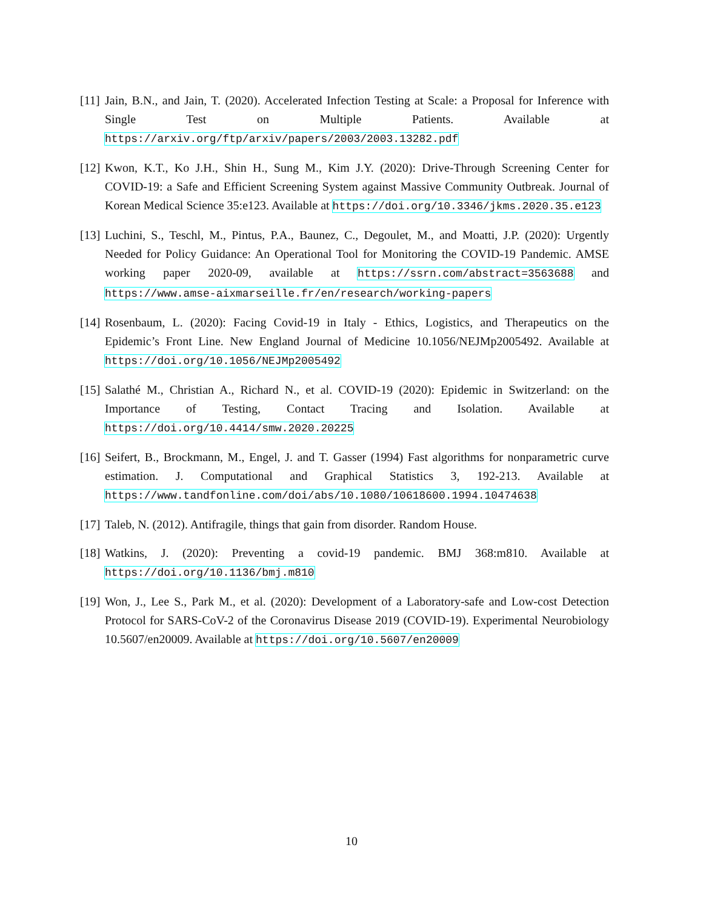[11]
Jain, B.N., and Jain, T. (2020). Accelerated Infection Testing at Scale: a Proposal for Inference with Single Test on Multiple Patients. Available at https://arxiv.org/ftp/arxiv/papers/2003/2003.13282.pdf
[12]
Kwon, K.T., Ko J.H., Shin H., Sung M., Kim J.Y. (2020): Drive-Through Screening Center for COVID-19: a Safe and Efficient Screening System against Massive Community Outbreak. Journal of Korean Medical Science 35:e123. Available at https://doi.org/10.3346/jkms.2020.35.e123
[13]
Luchini, S., Teschl, M., Pintus, P.A., Baunez, C., Degoulet, M., and Moatti, J.P. (2020): Urgently Needed for Policy Guidance: An Operational Tool for Monitoring the COVID-19 Pandemic. AMSE working paper 2020-09, available at https://ssrn.com/abstract=3563688 and https://www.amse-aixmarseille.fr/en/research/working-papers
[14]
Rosenbaum, L. (2020): Facing Covid-19 in Italy - Ethics, Logistics, and Therapeutics on the Epidemic’s Front Line. New England Journal of Medicine 10.1056/NEJMp2005492. Available at https://doi.org/10.1056/NEJMp2005492
[15]
Salathé M., Christian A., Richard N., et al. COVID-19 (2020): Epidemic in Switzerland: on the Importance of Testing, Contact Tracing and Isolation. Available at https://doi.org/10.4414/smw.2020.20225
[16]
Seifert, B., Brockmann, M., Engel, J. and T. Gasser (1994) Fast algorithms for nonparametric curve estimation. J. Computational and Graphical Statistics 3, 192-213. Available at https://www.tandfonline.com/doi/abs/10.1080/10618600.1994.10474638
[17]
Taleb, N. (2012). Antifragile, things that gain from disorder. Random House.
[18]
Watkins, J. (2020): Preventing a covid-19 pandemic. BMJ 368:m810. Available at https://doi.org/10.1136/bmj.m810
[19]
Won, J., Lee S., Park M., et al. (2020): Development of a Laboratory-safe and Low-cost Detection Protocol for SARS-CoV-2 of the Coronavirus Disease 2019 (COVID-19). Experimental Neurobiology 10.5607/en20009. Available at https://doi.org/10.5607/en20009
10